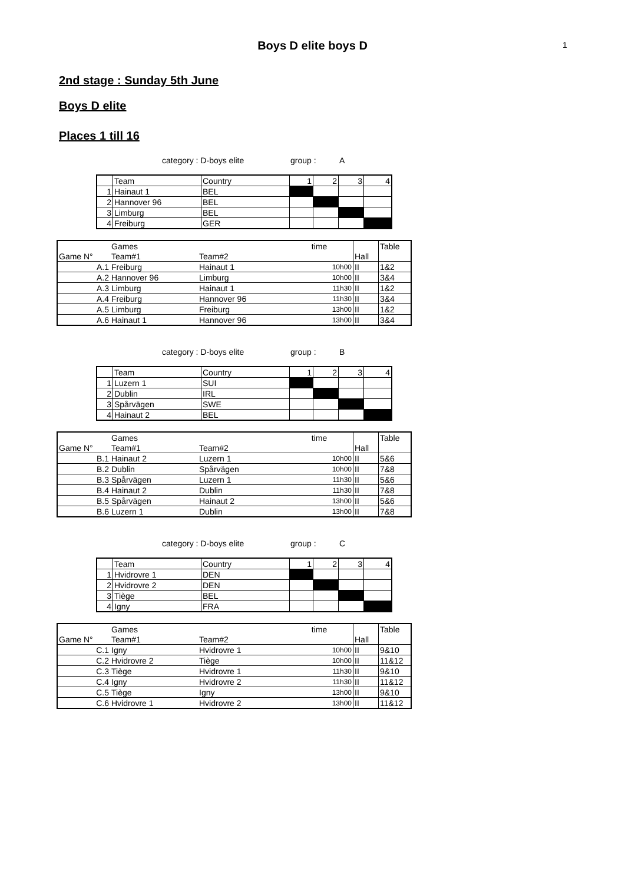Boys D elite boys D
1
2nd stage : Sunday 5th June
Boys D elite
Places 1 till 16
category : D-boys elite group : A
| | Team | Country | 1 | 2 | 3 | 4 |
| 1 | Hainaut 1 | BEL | | | | |
| 2 | Hannover 96 | BEL | | | | |
| 3 | Limburg | BEL | | | | |
| 4 | Freiburg | GER | | | | |
| | Games | | time | | Table |
| Game N° | Team#1 | Team#2 | | Hall | |
| A.1 | Freiburg | Hainaut 1 | 10h00 | II | 1&2 |
| A.2 | Hannover 96 | Limburg | 10h00 | II | 3&4 |
| A.3 | Limburg | Hainaut 1 | 11h30 | II | 1&2 |
| A.4 | Freiburg | Hannover 96 | 11h30 | II | 3&4 |
| A.5 | Limburg | Freiburg | 13h00 | II | 1&2 |
| A.6 | Hainaut 1 | Hannover 96 | 13h00 | II | 3&4 |
category : D-boys elite group : B
| | Team | Country | 1 | 2 | 3 | 4 |
| 1 | Luzern 1 | SUI | | | | |
| 2 | Dublin | IRL | | | | |
| 3 | Spårvägen | SWE | | | | |
| 4 | Hainaut 2 | BEL | | | | |
| | Games | | time | | Table |
| Game N° | Team#1 | Team#2 | | Hall | |
| B.1 | Hainaut 2 | Luzern 1 | 10h00 | II | 5&6 |
| B.2 | Dublin | Spårvägen | 10h00 | II | 7&8 |
| B.3 | Spårvägen | Luzern 1 | 11h30 | II | 5&6 |
| B.4 | Hainaut 2 | Dublin | 11h30 | II | 7&8 |
| B.5 | Spårvägen | Hainaut 2 | 13h00 | II | 5&6 |
| B.6 | Luzern 1 | Dublin | 13h00 | II | 7&8 |
category : D-boys elite group : C
| | Team | Country | 1 | 2 | 3 | 4 |
| 1 | Hvidrovre 1 | DEN | | | | |
| 2 | Hvidrovre 2 | DEN | | | | |
| 3 | Tiège | BEL | | | | |
| 4 | Igny | FRA | | | | |
| | Games | | time | | Table |
| Game N° | Team#1 | Team#2 | | Hall | |
| C.1 | Igny | Hvidrovre 1 | 10h00 | II | 9&10 |
| C.2 | Hvidrovre 2 | Tiège | 10h00 | II | 11&12 |
| C.3 | Tiège | Hvidrovre 1 | 11h30 | II | 9&10 |
| C.4 | Igny | Hvidrovre 2 | 11h30 | II | 11&12 |
| C.5 | Tiège | Igny | 13h00 | II | 9&10 |
| C.6 | Hvidrovre 1 | Hvidrovre 2 | 13h00 | II | 11&12 |